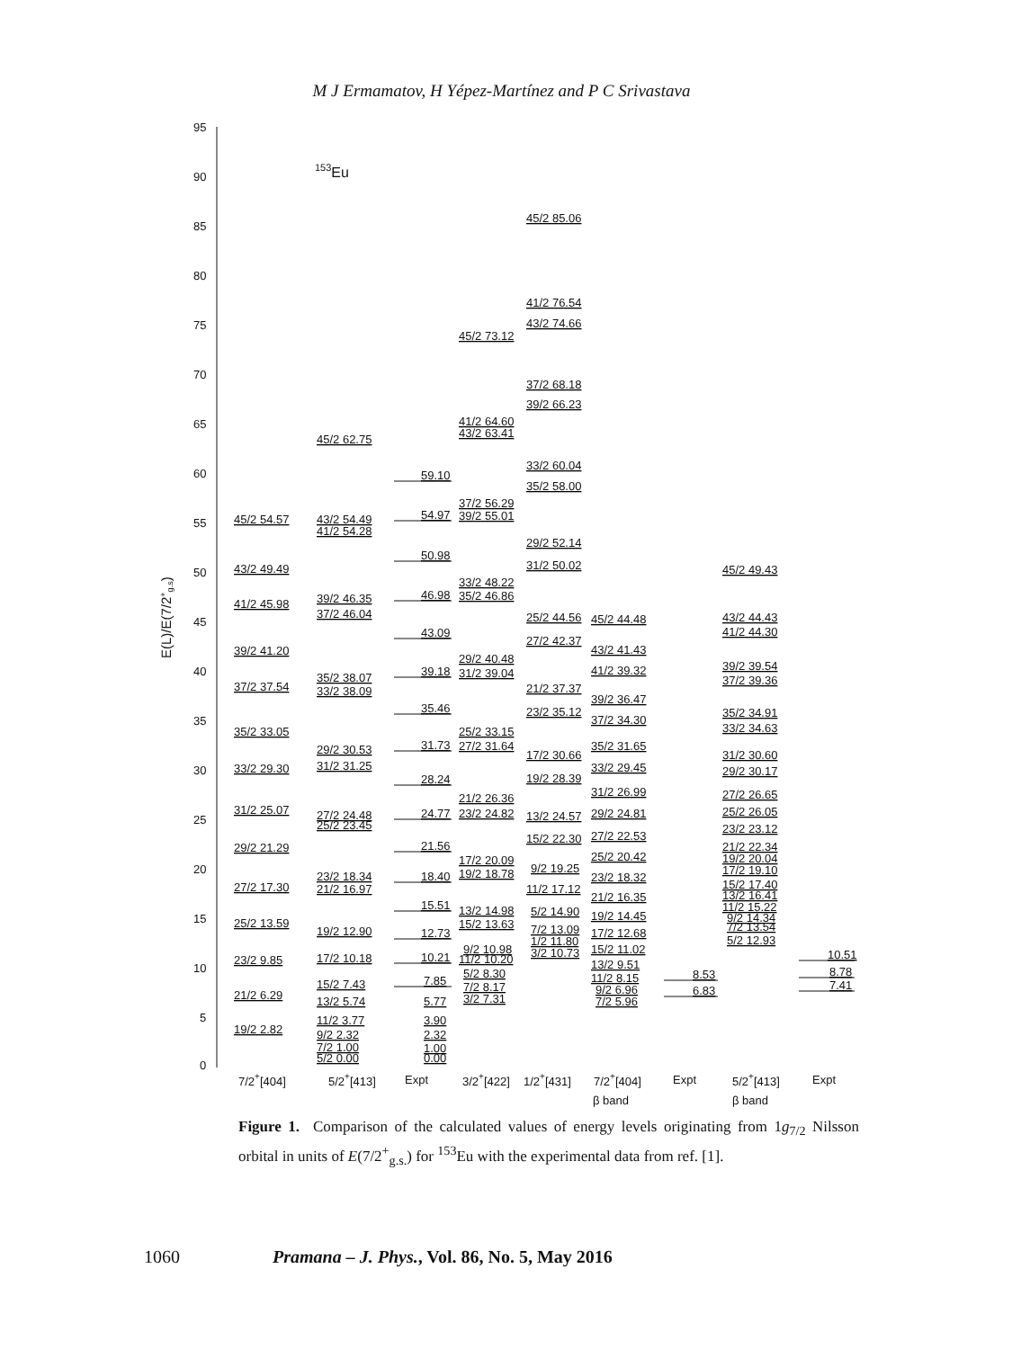M J Ermamatov, H Yépez-Martínez and P C Srivastava
95
90
85
80
75
70
65
60
55
50
45
40
35
30
25
20
15
10
5
0
E(L)/E(7/2+g.s)
153Eu
45/2 54.57
43/2 49.49
41/2 45.98
39/2 41.20
37/2 37.54
35/2 33.05
33/2 29.30
31/2 25.07
29/2 21.29
27/2 17.30
25/2 13.59
23/2 9.85
21/2 6.29
19/2 2.82
45/2 62.75
43/2 54.49
41/2 54.28
39/2 46.35
37/2 46.04
35/2 38.07
33/2 38.09
29/2 30.53
31/2 31.25
27/2 24.48
25/2 23.45
23/2 18.34
21/2 16.97
19/2 12.90
17/2 10.18
15/2 7.43
13/2 5.74
11/2 3.77
9/2 2.32
7/2 1.00
5/2 0.00
59.10
54.97
50.98
46.98
43.09
39.18
35.46
31.73
28.24
24.77
21.56
18.40
15.51
12.73
10.21
7.85
5.77
3.90
2.32
1.00
0.00
45/2 73.12
41/2 64.60
43/2 63.41
37/2 56.29
39/2 55.01
33/2 48.22
35/2 46.86
29/2 40.48
31/2 39.04
25/2 33.15
27/2 31.64
21/2 26.36
23/2 24.82
17/2 20.09
19/2 18.78
13/2 14.98
15/2 13.63
9/2 10.98
11/2 10.20
5/2 8.30
7/2 8.17
3/2 7.31
45/2 85.06
41/2 76.54
43/2 74.66
37/2 68.18
39/2 66.23
33/2 60.04
35/2 58.00
29/2 52.14
31/2 50.02
25/2 44.56
27/2 42.37
21/2 37.37
23/2 35.12
17/2 30.66
19/2 28.39
13/2 24.57
15/2 22.30
9/2 19.25
11/2 17.12
5/2 14.90
7/2 13.09
1/2 11.80
3/2 10.73
45/2 44.48
43/2 41.43
41/2 39.32
39/2 36.47
37/2 34.30
35/2 31.65
33/2 29.45
31/2 26.99
29/2 24.81
27/2 22.53
25/2 20.42
23/2 18.32
21/2 16.35
19/2 14.45
17/2 12.68
15/2 11.02
13/2 9.51
11/2 8.15
9/2 6.96
7/2 5.96
8.53
6.83
45/2 49.43
43/2 44.43
41/2 44.30
39/2 39.54
37/2 39.36
35/2 34.91
33/2 34.63
31/2 30.60
29/2 30.17
27/2 26.65
25/2 26.05
23/2 23.12
21/2 22.34
19/2 20.04
17/2 19.10
15/2 17.40
13/2 16.41
11/2 15.22
9/2 14.34
7/2 13.54
5/2 12.93
10.51
8.78
7.41
7/2+[404]
5/2+[413]
Expt
3/2+[422]
1/2+[431]
7/2+[404]
β band
Expt
5/2+[413]
β band
Expt
Figure 1. Comparison of the calculated values of energy levels originating from 1g<sub>7/2</sub> Nilsson orbital in units of E(7/2<sup>+</sup><sub>g.s.</sub>) for <sup>153</sup>Eu with the experimental data from ref. [1].
1060 Pramana – J. Phys., Vol. 86, No. 5, May 2016